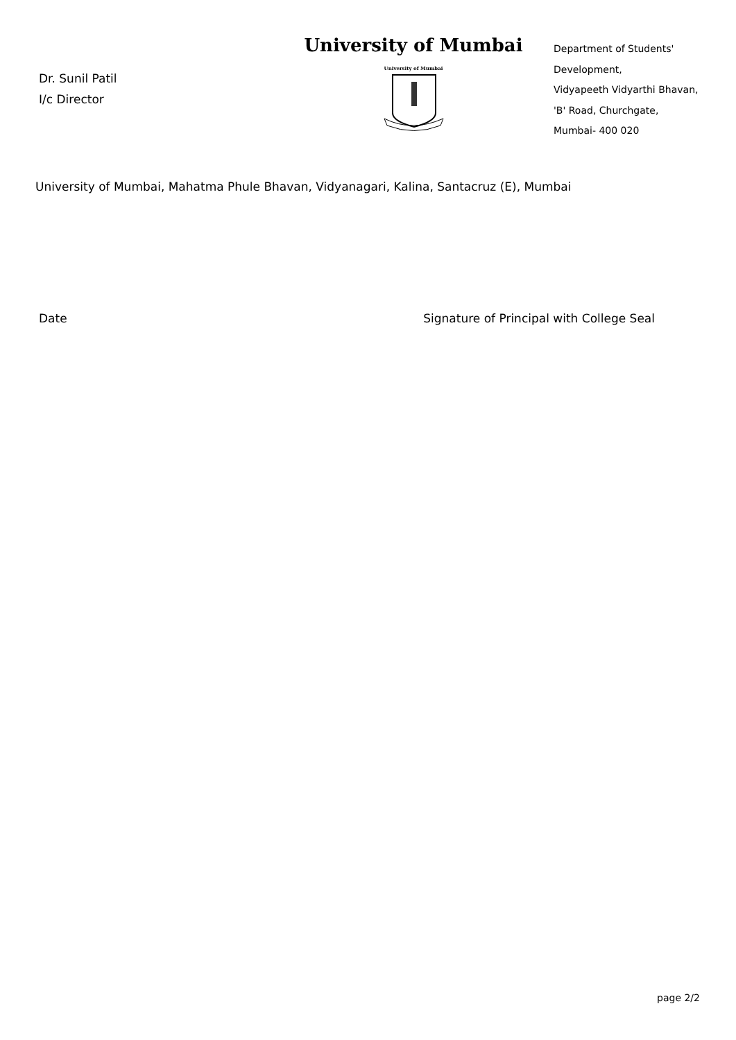Dr. Sunil Patil
I/c Director
University of Mumbai
University of Mumbai
Department of Students'
Development,
Vidyapeeth Vidyarthi Bhavan,
'B' Road, Churchgate,
Mumbai- 400 020
University of Mumbai, Mahatma Phule Bhavan, Vidyanagari, Kalina, Santacruz (E), Mumbai
Date Signature of Principal with College Seal
page 2/2